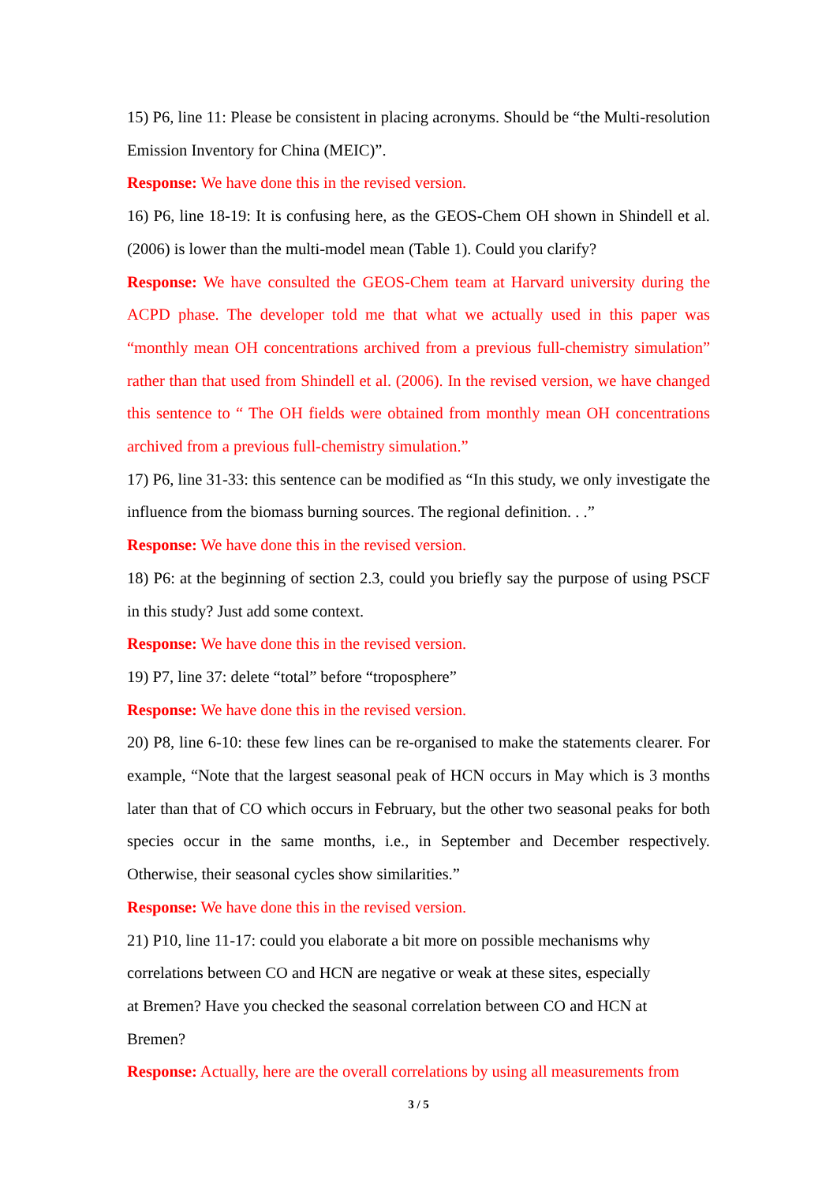15) P6, line 11: Please be consistent in placing acronyms. Should be “the Multi-resolution Emission Inventory for China (MEIC)”.
Response: We have done this in the revised version.
16) P6, line 18-19: It is confusing here, as the GEOS-Chem OH shown in Shindell et al. (2006) is lower than the multi-model mean (Table 1). Could you clarify?
Response: We have consulted the GEOS-Chem team at Harvard university during the ACPD phase. The developer told me that what we actually used in this paper was “monthly mean OH concentrations archived from a previous full-chemistry simulation” rather than that used from Shindell et al. (2006). In the revised version, we have changed this sentence to “ The OH fields were obtained from monthly mean OH concentrations archived from a previous full-chemistry simulation.”
17) P6, line 31-33: this sentence can be modified as “In this study, we only investigate the influence from the biomass burning sources. The regional definition. . .”
Response: We have done this in the revised version.
18) P6: at the beginning of section 2.3, could you briefly say the purpose of using PSCF in this study? Just add some context.
Response: We have done this in the revised version.
19) P7, line 37: delete “total” before “troposphere”
Response: We have done this in the revised version.
20) P8, line 6-10: these few lines can be re-organised to make the statements clearer. For example, “Note that the largest seasonal peak of HCN occurs in May which is 3 months later than that of CO which occurs in February, but the other two seasonal peaks for both species occur in the same months, i.e., in September and December respectively. Otherwise, their seasonal cycles show similarities.”
Response: We have done this in the revised version.
21) P10, line 11-17: could you elaborate a bit more on possible mechanisms why
correlations between CO and HCN are negative or weak at these sites, especially
at Bremen? Have you checked the seasonal correlation between CO and HCN at
Bremen?
Response: Actually, here are the overall correlations by using all measurements from
3 / 5